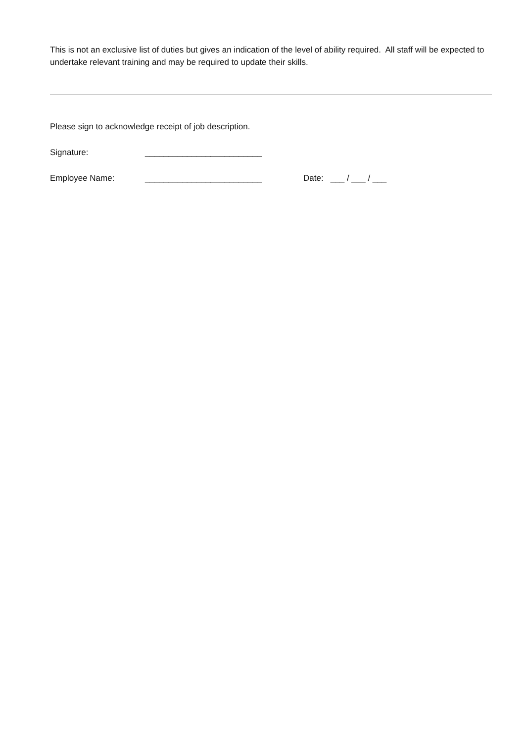This is not an exclusive list of duties but gives an indication of the level of ability required. All staff will be expected to undertake relevant training and may be required to update their skills.
Please sign to acknowledge receipt of job description.
Signature: _________________________
Employee Name: _________________________ Date: ___ / ___ / ___